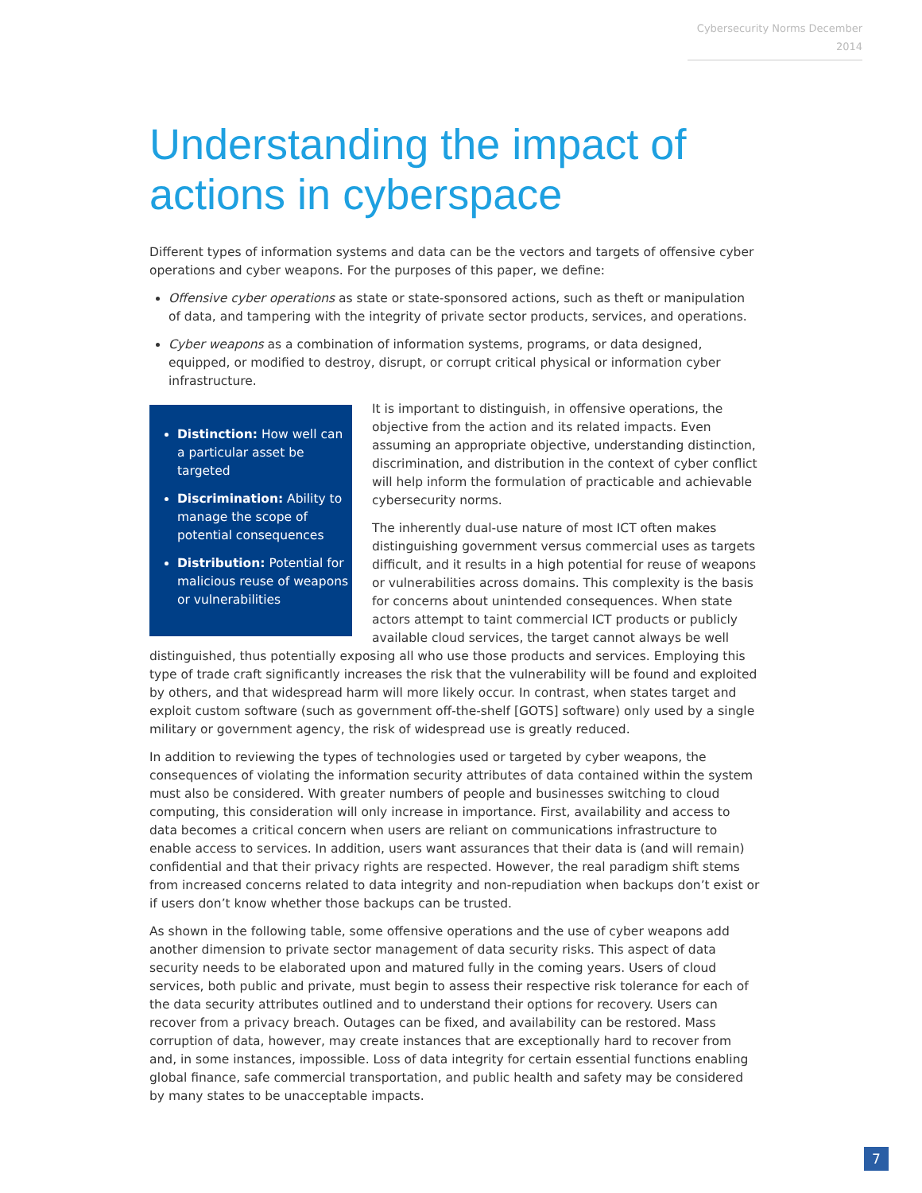Cybersecurity Norms December 2014
Understanding the impact of actions in cyberspace
Different types of information systems and data can be the vectors and targets of offensive cyber operations and cyber weapons. For the purposes of this paper, we define:
Offensive cyber operations as state or state-sponsored actions, such as theft or manipulation of data, and tampering with the integrity of private sector products, services, and operations.
Cyber weapons as a combination of information systems, programs, or data designed, equipped, or modified to destroy, disrupt, or corrupt critical physical or information cyber infrastructure.
Distinction: How well can a particular asset be targeted
Discrimination: Ability to manage the scope of potential consequences
Distribution: Potential for malicious reuse of weapons or vulnerabilities
It is important to distinguish, in offensive operations, the objective from the action and its related impacts. Even assuming an appropriate objective, understanding distinction, discrimination, and distribution in the context of cyber conflict will help inform the formulation of practicable and achievable cybersecurity norms.
The inherently dual-use nature of most ICT often makes distinguishing government versus commercial uses as targets difficult, and it results in a high potential for reuse of weapons or vulnerabilities across domains. This complexity is the basis for concerns about unintended consequences. When state actors attempt to taint commercial ICT products or publicly available cloud services, the target cannot always be well distinguished, thus potentially exposing all who use those products and services. Employing this type of trade craft significantly increases the risk that the vulnerability will be found and exploited by others, and that widespread harm will more likely occur. In contrast, when states target and exploit custom software (such as government off-the-shelf [GOTS] software) only used by a single military or government agency, the risk of widespread use is greatly reduced.
In addition to reviewing the types of technologies used or targeted by cyber weapons, the consequences of violating the information security attributes of data contained within the system must also be considered. With greater numbers of people and businesses switching to cloud computing, this consideration will only increase in importance. First, availability and access to data becomes a critical concern when users are reliant on communications infrastructure to enable access to services. In addition, users want assurances that their data is (and will remain) confidential and that their privacy rights are respected. However, the real paradigm shift stems from increased concerns related to data integrity and non-repudiation when backups don’t exist or if users don’t know whether those backups can be trusted.
As shown in the following table, some offensive operations and the use of cyber weapons add another dimension to private sector management of data security risks. This aspect of data security needs to be elaborated upon and matured fully in the coming years. Users of cloud services, both public and private, must begin to assess their respective risk tolerance for each of the data security attributes outlined and to understand their options for recovery. Users can recover from a privacy breach. Outages can be fixed, and availability can be restored. Mass corruption of data, however, may create instances that are exceptionally hard to recover from and, in some instances, impossible. Loss of data integrity for certain essential functions enabling global finance, safe commercial transportation, and public health and safety may be considered by many states to be unacceptable impacts.
7